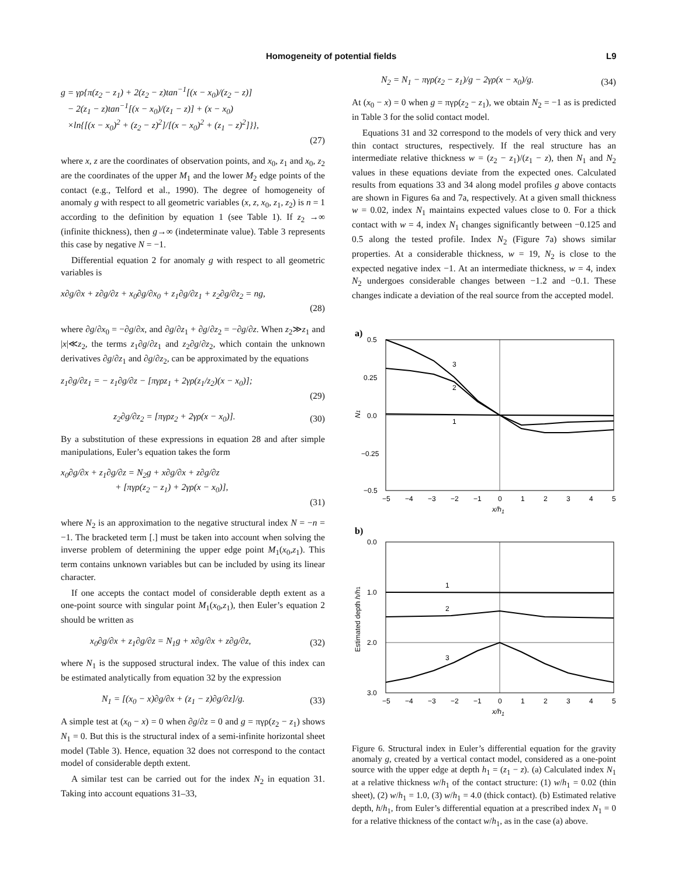Homogeneity of potential fields L9
g = γρ{π(z<sub>2</sub> − z<sub>1</sub>) + 2(z<sub>2</sub> − z)tan<sup>−1</sup>[(x − x<sub>0</sub>)/(z<sub>2</sub> − z)]
− 2(z<sub>1</sub> − z)tan<sup>−1</sup>[(x − x<sub>0</sub>)/(z<sub>1</sub> − z)] + (x − x<sub>0</sub>)
×ln{[(x − x<sub>0</sub>)<sup>2</sup> + (z<sub>2</sub> − z)<sup>2</sup>]/[(x − x<sub>0</sub>)<sup>2</sup> + (z<sub>1</sub> − z)<sup>2</sup>]}},
(27)
where x, z are the coordinates of observation points, and x<sub>0</sub>, z<sub>1</sub> and x<sub>0</sub>, z<sub>2</sub> are the coordinates of the upper M<sub>1</sub> and the lower M<sub>2</sub> edge points of the contact (e.g., Telford et al., 1990). The degree of homogeneity of anomaly g with respect to all geometric variables (x, z, x<sub>0</sub>, z<sub>1</sub>, z<sub>2</sub>) is n = 1 according to the definition by equation 1 (see Table 1). If z<sub>2</sub> →∞ (infinite thickness), then g→∞ (indeterminate value). Table 3 represents this case by negative N = −1.
Differential equation 2 for anomaly g with respect to all geometric variables is
x∂g/∂x + z∂g/∂z + x<sub>0</sub>∂g/∂x<sub>0</sub> + z<sub>1</sub>∂g/∂z<sub>1</sub> + z<sub>2</sub>∂g/∂z<sub>2</sub> = ng,
(28)
where ∂g/∂x<sub>0</sub> = −∂g/∂x, and ∂g/∂z<sub>1</sub> + ∂g/∂z<sub>2</sub> = −∂g/∂z. When z<sub>2</sub>≫z<sub>1</sub> and |x|≪z<sub>2</sub>, the terms z<sub>1</sub>∂g/∂z<sub>1</sub> and z<sub>2</sub>∂g/∂z<sub>2</sub>, which contain the unknown derivatives ∂g/∂z<sub>1</sub> and ∂g/∂z<sub>2</sub>, can be approximated by the equations
z<sub>1</sub>∂g/∂z<sub>1</sub> = − z<sub>1</sub>∂g/∂z − [πγρz<sub>1</sub> + 2γρ(z<sub>1</sub>/z<sub>2</sub>)(x − x<sub>0</sub>)];
(29)
z<sub>2</sub>∂g/∂z<sub>2</sub> = [πγρz<sub>2</sub> + 2γρ(x − x<sub>0</sub>)].
(30)
By a substitution of these expressions in equation 28 and after simple manipulations, Euler’s equation takes the form
x<sub>0</sub>∂g/∂x + z<sub>1</sub>∂g/∂z = N<sub>2</sub>g + x∂g/∂x + z∂g/∂z
+ [πγρ(z<sub>2</sub> − z<sub>1</sub>) + 2γρ(x − x<sub>0</sub>)],
(31)
where N<sub>2</sub> is an approximation to the negative structural index N = −n = −1. The bracketed term [.] must be taken into account when solving the inverse problem of determining the upper edge point M<sub>1</sub>(x<sub>0</sub>,z<sub>1</sub>). This term contains unknown variables but can be included by using its linear character.
If one accepts the contact model of considerable depth extent as a one-point source with singular point M<sub>1</sub>(x<sub>0</sub>,z<sub>1</sub>), then Euler’s equation 2 should be written as
x<sub>0</sub>∂g/∂x + z<sub>1</sub>∂g/∂z = N<sub>1</sub>g + x∂g/∂x + z∂g/∂z,
(32)
where N<sub>1</sub> is the supposed structural index. The value of this index can be estimated analytically from equation 32 by the expression
N<sub>1</sub> = [(x<sub>0</sub> − x)∂g/∂x + (z<sub>1</sub> − z)∂g/∂z]/g.
(33)
A simple test at (x<sub>0</sub> − x) = 0 when ∂g/∂z = 0 and g = πγρ(z<sub>2</sub> − z<sub>1</sub>) shows N<sub>1</sub> = 0. But this is the structural index of a semi-infinite horizontal sheet model (Table 3). Hence, equation 32 does not correspond to the contact model of considerable depth extent.
A similar test can be carried out for the index N<sub>2</sub> in equation 31. Taking into account equations 31–33,
N<sub>2</sub> = N<sub>1</sub> − πγρ(z<sub>2</sub> − z<sub>1</sub>)/g − 2γρ(x − x<sub>0</sub>)/g.
(34)
At (x<sub>0</sub> − x) = 0 when g = πγρ(z<sub>2</sub> − z<sub>1</sub>), we obtain N<sub>2</sub> = −1 as is predicted in Table 3 for the solid contact model.
Equations 31 and 32 correspond to the models of very thick and very thin contact structures, respectively. If the real structure has an intermediate relative thickness w = (z<sub>2</sub> − z<sub>1</sub>)/(z<sub>1</sub> − z), then N<sub>1</sub> and N<sub>2</sub> values in these equations deviate from the expected ones. Calculated results from equations 33 and 34 along model profiles g above contacts are shown in Figures 6a and 7a, respectively. At a given small thickness w = 0.02, index N<sub>1</sub> maintains expected values close to 0. For a thick contact with w = 4, index N<sub>1</sub> changes significantly between −0.125 and 0.5 along the tested profile. Index N<sub>2</sub> (Figure 7a) shows similar properties. At a considerable thickness, w = 19, N<sub>2</sub> is close to the expected negative index −1. At an intermediate thickness, w = 4, index N<sub>2</sub> undergoes considerable changes between −1.2 and −0.1. These changes indicate a deviation of the real source from the accepted model.
a)
0.5
0.25
0.0
−0.25
−0.5
−5
−4
−3
−2
−1
0
1
2
3
4
5
x/h1
N1
3
2
1
b)
0.0
1.0
2.0
3.0
−5
−4
−3
−2
−1
0
1
2
3
4
5
x/h1
Estimated depth h/h1
1
2
3
Figure 6. Structural index in Euler’s differential equation for the gravity anomaly g, created by a vertical contact model, considered as a one-point source with the upper edge at depth h<sub>1</sub> = (z<sub>1</sub> − z). (a) Calculated index N<sub>1</sub> at a relative thickness w/h<sub>1</sub> of the contact structure: (1) w/h<sub>1</sub> = 0.02 (thin sheet), (2) w/h<sub>1</sub> = 1.0, (3) w/h<sub>1</sub> = 4.0 (thick contact). (b) Estimated relative depth, h/h<sub>1</sub>, from Euler’s differential equation at a prescribed index N<sub>1</sub> = 0 for a relative thickness of the contact w/h<sub>1</sub>, as in the case (a) above.